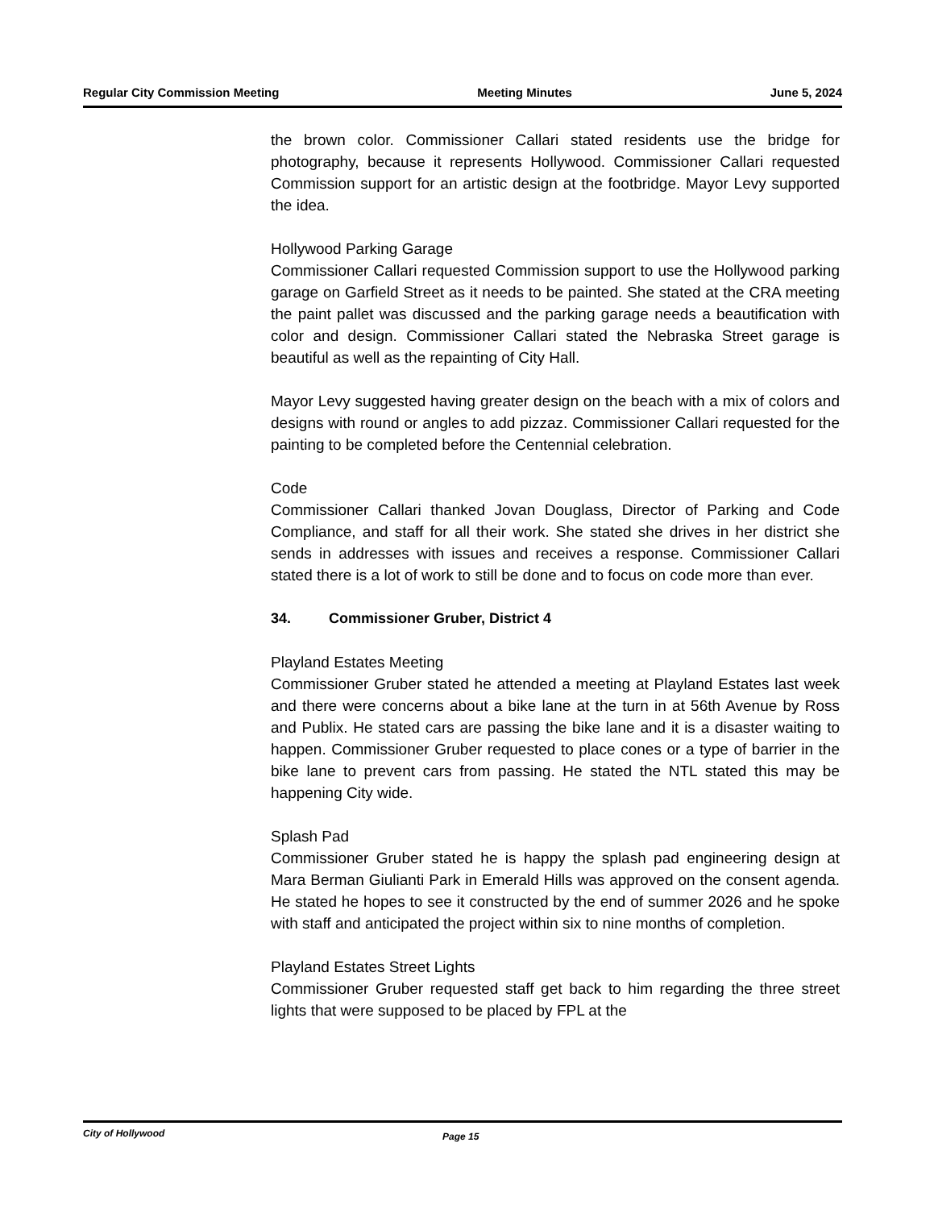Regular City Commission Meeting Meeting Minutes June 5, 2024
the brown color. Commissioner Callari stated residents use the bridge for photography, because it represents Hollywood. Commissioner Callari requested Commission support for an artistic design at the footbridge. Mayor Levy supported the idea.
Hollywood Parking Garage
Commissioner Callari requested Commission support to use the Hollywood parking garage on Garfield Street as it needs to be painted. She stated at the CRA meeting the paint pallet was discussed and the parking garage needs a beautification with color and design. Commissioner Callari stated the Nebraska Street garage is beautiful as well as the repainting of City Hall.
Mayor Levy suggested having greater design on the beach with a mix of colors and designs with round or angles to add pizzaz. Commissioner Callari requested for the painting to be completed before the Centennial celebration.
Code
Commissioner Callari thanked Jovan Douglass, Director of Parking and Code Compliance, and staff for all their work. She stated she drives in her district she sends in addresses with issues and receives a response. Commissioner Callari stated there is a lot of work to still be done and to focus on code more than ever.
34. Commissioner Gruber, District 4
Playland Estates Meeting
Commissioner Gruber stated he attended a meeting at Playland Estates last week and there were concerns about a bike lane at the turn in at 56th Avenue by Ross and Publix. He stated cars are passing the bike lane and it is a disaster waiting to happen. Commissioner Gruber requested to place cones or a type of barrier in the bike lane to prevent cars from passing. He stated the NTL stated this may be happening City wide.
Splash Pad
Commissioner Gruber stated he is happy the splash pad engineering design at Mara Berman Giulianti Park in Emerald Hills was approved on the consent agenda. He stated he hopes to see it constructed by the end of summer 2026 and he spoke with staff and anticipated the project within six to nine months of completion.
Playland Estates Street Lights
Commissioner Gruber requested staff get back to him regarding the three street lights that were supposed to be placed by FPL at the
City of Hollywood Page 15